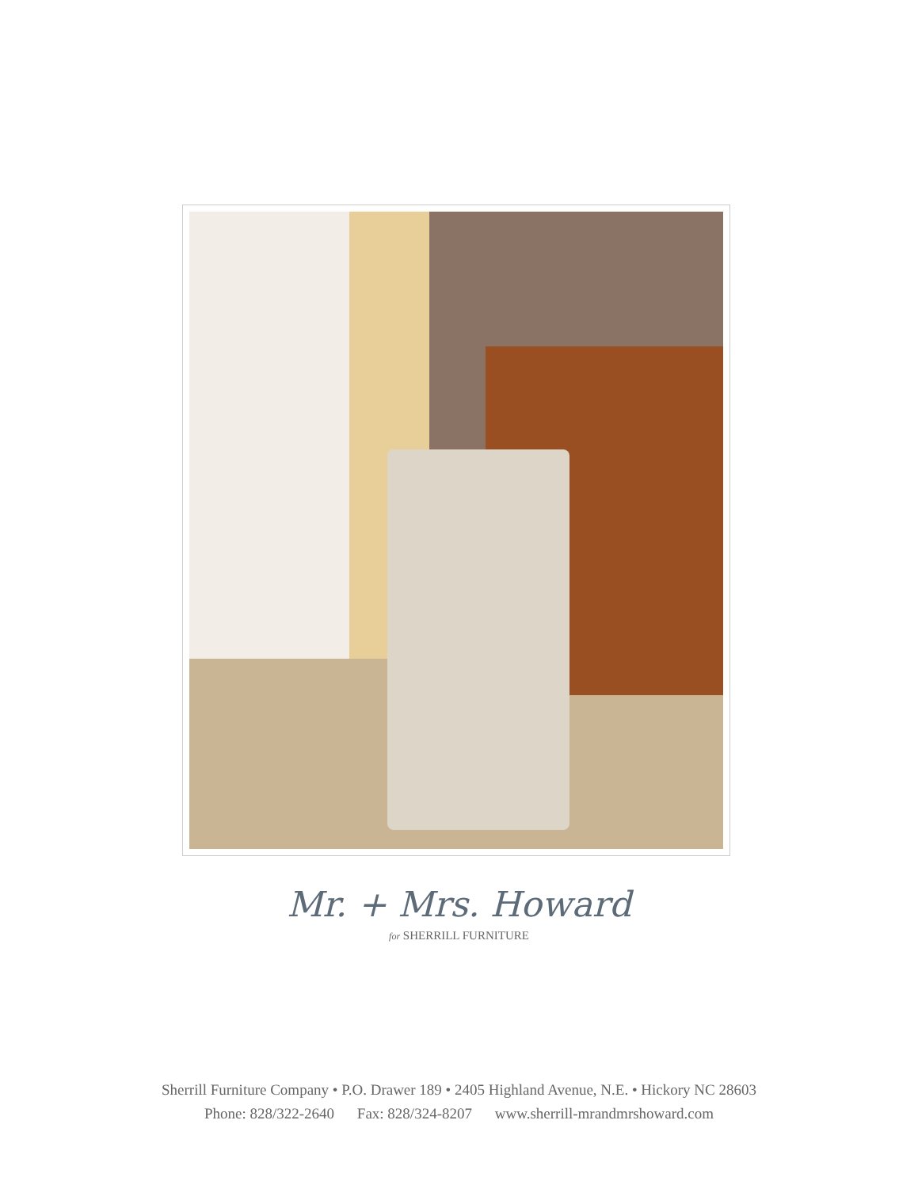Mr. + Mrs. Howard
for SHERRILL FURNITURE
Sherrill Furniture Company • P.O. Drawer 189 • 2405 Highland Avenue, N.E. • Hickory NC 28603
Phone: 828/322-2640 Fax: 828/324-8207 www.sherrill-mrandmrshoward.com